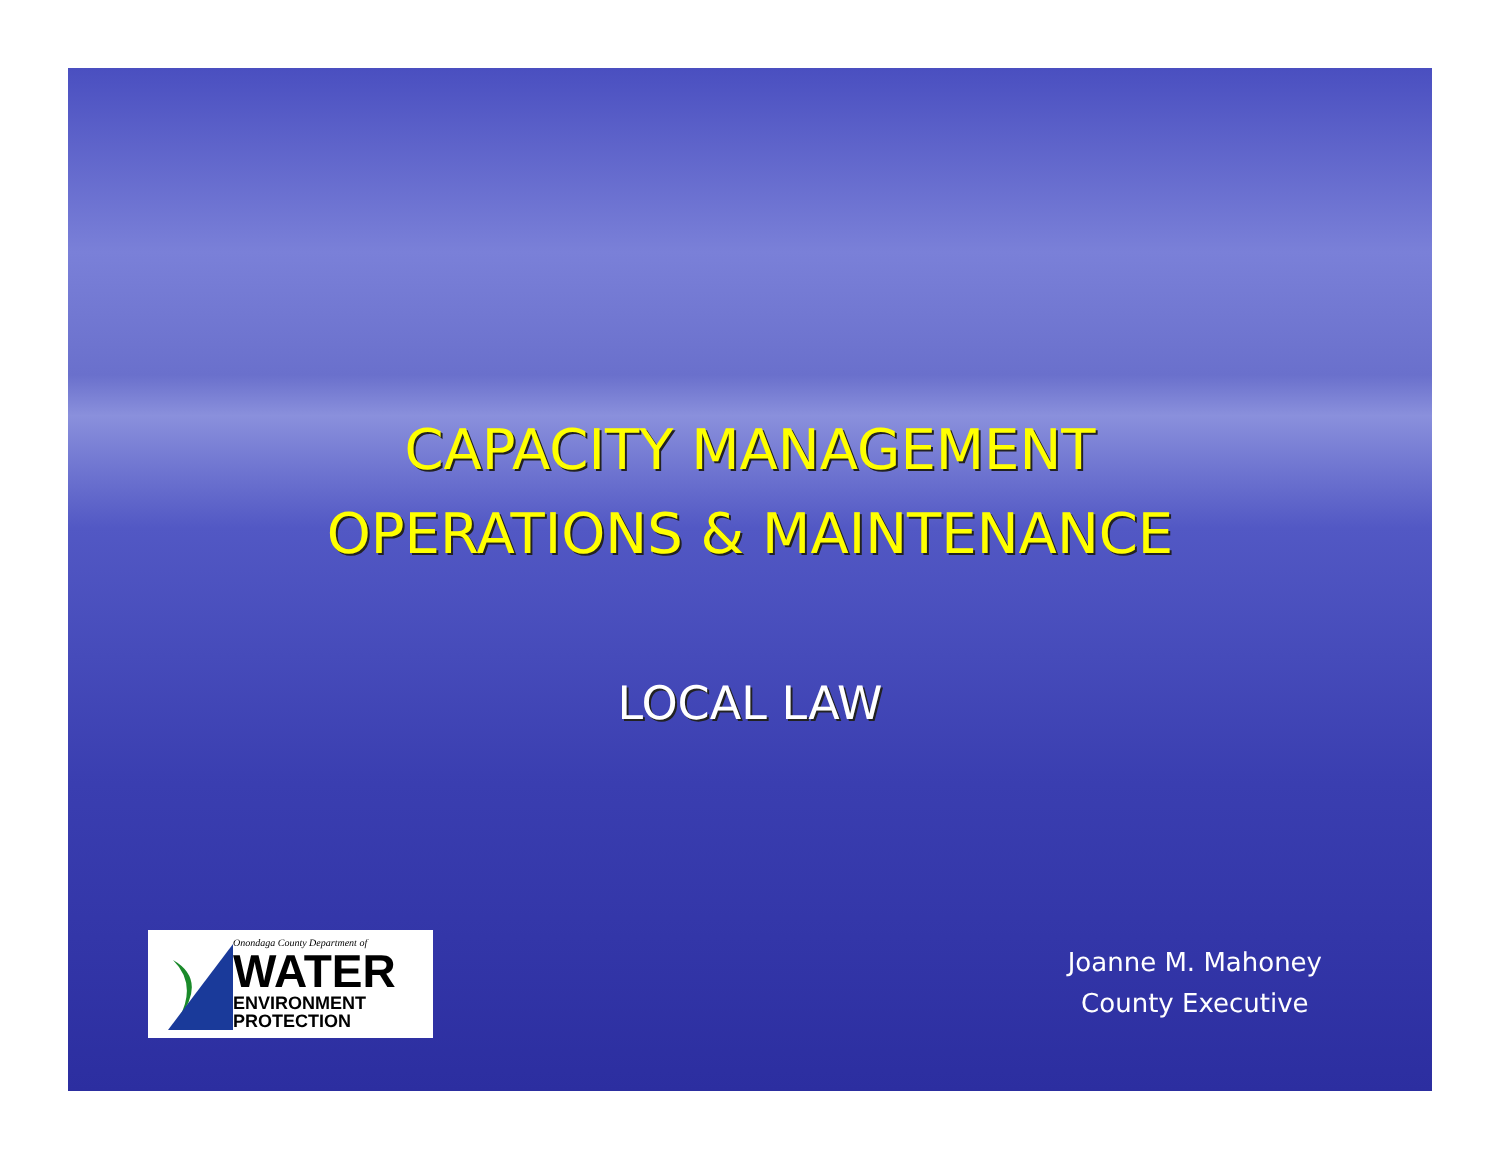CAPACITY MANAGEMENT
OPERATIONS & MAINTENANCE
LOCAL LAW
Onondaga County Department of
WATER
ENVIRONMENT
PROTECTION
Joanne M. Mahoney
County Executive